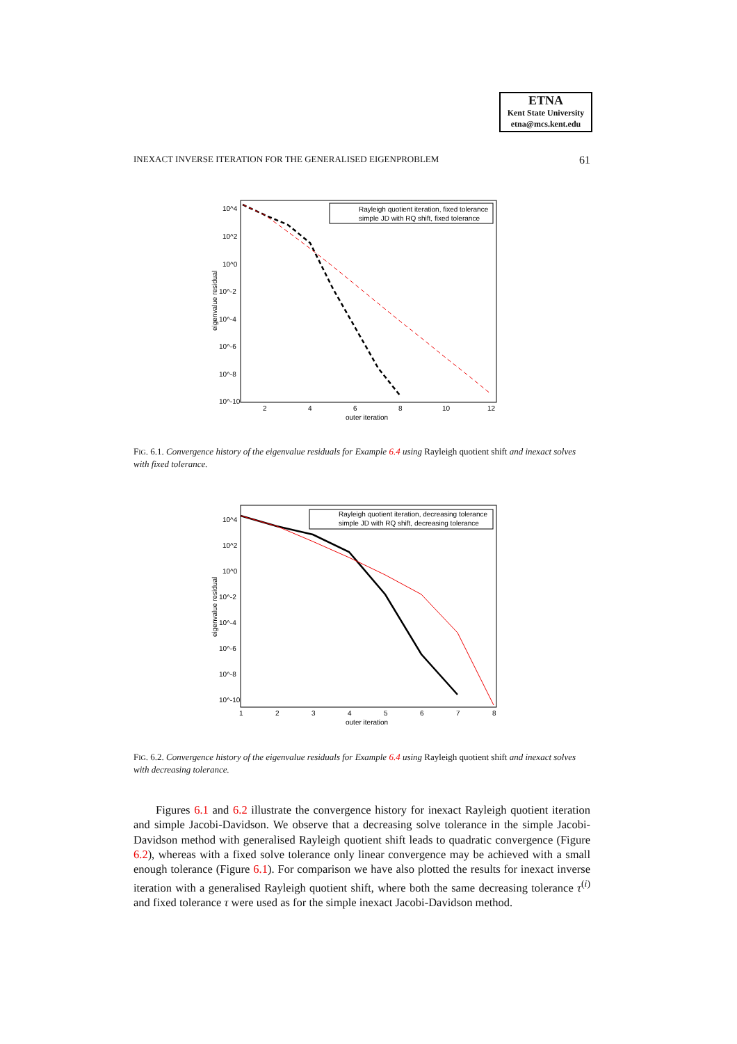ETNA
Kent State University
etna@mcs.kent.edu
INEXACT INVERSE ITERATION FOR THE GENERALISED EIGENPROBLEM 61
10^4
10^2
10^0
10^-2
10^-4
10^-6
10^-8
10^-10
2
4
6
8
10
12
outer iteration
eigenvalue residual
Rayleigh quotient iteration, fixed tolerance
simple JD with RQ shift, fixed tolerance
FIG. 6.1. Convergence history of the eigenvalue residuals for Example 6.4 using Rayleigh quotient shift and inexact solves with fixed tolerance.
10^4
10^2
10^0
10^-2
10^-4
10^-6
10^-8
10^-10
1
2
3
4
5
6
7
8
outer iteration
eigenvalue residual
Rayleigh quotient iteration, decreasing tolerance
simple JD with RQ shift, decreasing tolerance
FIG. 6.2. Convergence history of the eigenvalue residuals for Example 6.4 using Rayleigh quotient shift and inexact solves with decreasing tolerance.
Figures 6.1 and 6.2 illustrate the convergence history for inexact Rayleigh quotient iteration and simple Jacobi-Davidson. We observe that a decreasing solve tolerance in the simple Jacobi-Davidson method with generalised Rayleigh quotient shift leads to quadratic convergence (Figure 6.2), whereas with a fixed solve tolerance only linear convergence may be achieved with a small enough tolerance (Figure 6.1). For comparison we have also plotted the results for inexact inverse iteration with a generalised Rayleigh quotient shift, where both the same decreasing tolerance τ<sup>(i)</sup> and fixed tolerance τ were used as for the simple inexact Jacobi-Davidson method.